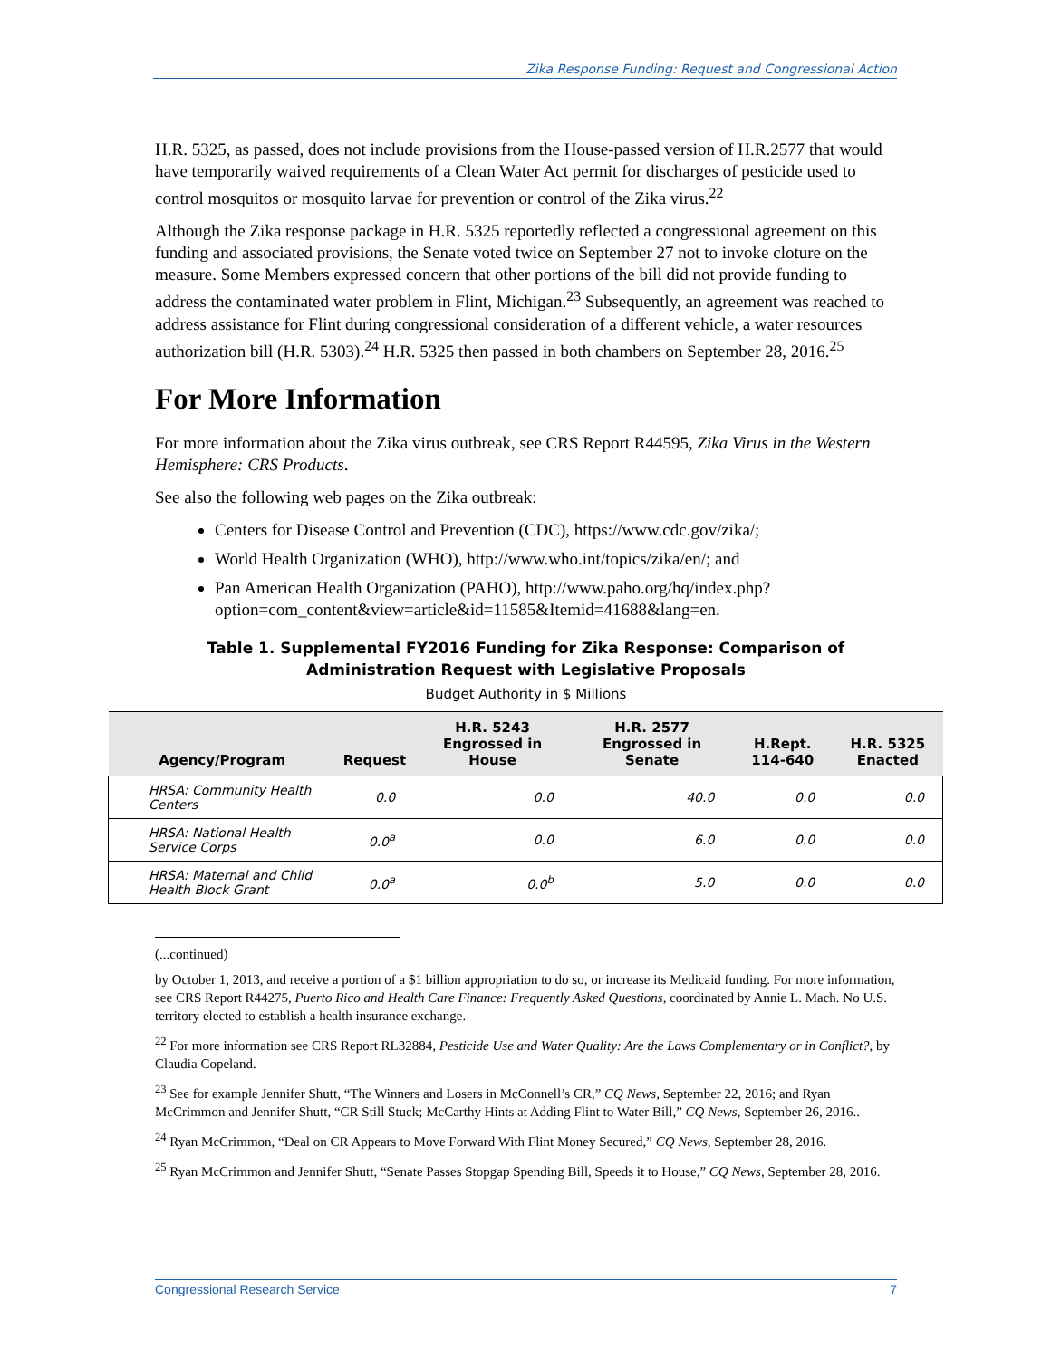Zika Response Funding: Request and Congressional Action
H.R. 5325, as passed, does not include provisions from the House-passed version of H.R.2577 that would have temporarily waived requirements of a Clean Water Act permit for discharges of pesticide used to control mosquitos or mosquito larvae for prevention or control of the Zika virus.<sup>22</sup>
Although the Zika response package in H.R. 5325 reportedly reflected a congressional agreement on this funding and associated provisions, the Senate voted twice on September 27 not to invoke cloture on the measure. Some Members expressed concern that other portions of the bill did not provide funding to address the contaminated water problem in Flint, Michigan.<sup>23</sup> Subsequently, an agreement was reached to address assistance for Flint during congressional consideration of a different vehicle, a water resources authorization bill (H.R. 5303).<sup>24</sup> H.R. 5325 then passed in both chambers on September 28, 2016.<sup>25</sup>
For More Information
For more information about the Zika virus outbreak, see CRS Report R44595, Zika Virus in the Western Hemisphere: CRS Products.
See also the following web pages on the Zika outbreak:
Centers for Disease Control and Prevention (CDC), https://www.cdc.gov/zika/;
World Health Organization (WHO), http://www.who.int/topics/zika/en/; and
Pan American Health Organization (PAHO), http://www.paho.org/hq/index.php?option=com_content&view=article&id=11585&Itemid=41688&lang=en.
Table 1. Supplemental FY2016 Funding for Zika Response: Comparison of
Administration Request with Legislative Proposals
Budget Authority in $ Millions
| Agency/Program | Request | H.R. 5243 Engrossed in House | H.R. 2577 Engrossed in Senate | H.Rept. 114-640 | H.R. 5325 Enacted |
| --- | --- | --- | --- | --- | --- |
| HRSA: Community Health Centers | 0.0 | 0.0 | 40.0 | 0.0 | 0.0 |
| HRSA: National Health Service Corps | 0.0<sup>a</sup> | 0.0 | 6.0 | 0.0 | 0.0 |
| HRSA: Maternal and Child Health Block Grant | 0.0<sup>a</sup> | 0.0<sup>b</sup> | 5.0 | 0.0 | 0.0 |
(...continued)
by October 1, 2013, and receive a portion of a $1 billion appropriation to do so, or increase its Medicaid funding. For more information, see CRS Report R44275, Puerto Rico and Health Care Finance: Frequently Asked Questions, coordinated by Annie L. Mach. No U.S. territory elected to establish a health insurance exchange.
<sup>22</sup> For more information see CRS Report RL32884, Pesticide Use and Water Quality: Are the Laws Complementary or in Conflict?, by Claudia Copeland.
<sup>23</sup> See for example Jennifer Shutt, “The Winners and Losers in McConnell’s CR,” CQ News, September 22, 2016; and Ryan McCrimmon and Jennifer Shutt, “CR Still Stuck; McCarthy Hints at Adding Flint to Water Bill,” CQ News, September 26, 2016..
<sup>24</sup> Ryan McCrimmon, “Deal on CR Appears to Move Forward With Flint Money Secured,” CQ News, September 28, 2016.
<sup>25</sup> Ryan McCrimmon and Jennifer Shutt, “Senate Passes Stopgap Spending Bill, Speeds it to House,” CQ News, September 28, 2016.
Congressional Research Service 7